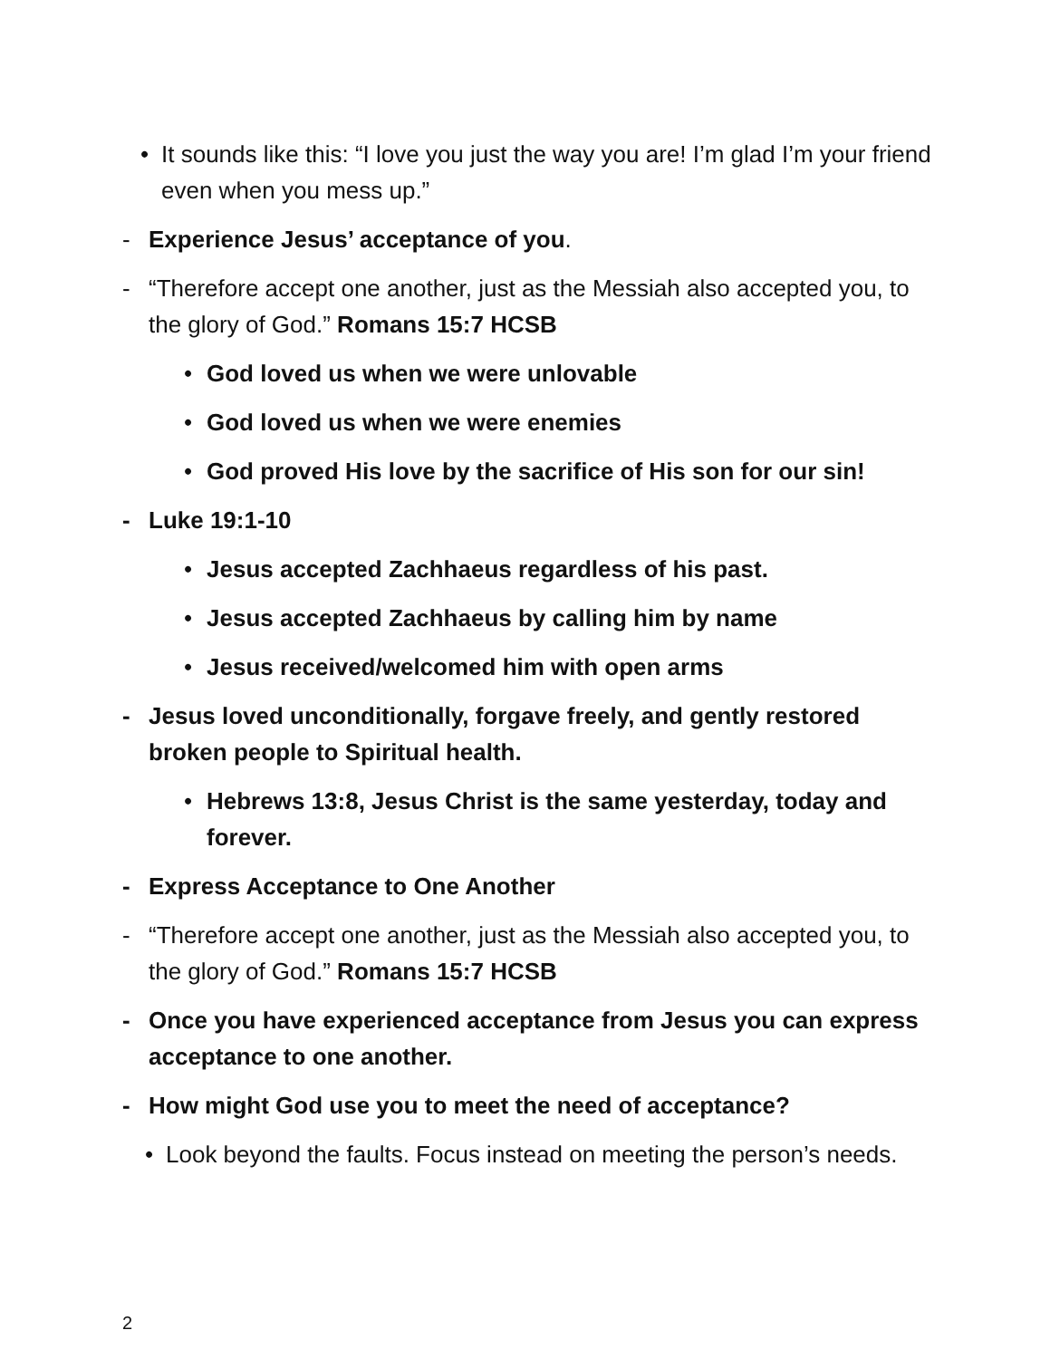• It sounds like this: “I love you just the way you are! I’m glad I’m your friend even when you mess up.”
- Experience Jesus’ acceptance of you.
- “Therefore accept one another, just as the Messiah also accepted you, to the glory of God.” Romans 15:7 HCSB
• God loved us when we were unlovable
• God loved us when we were enemies
• God proved His love by the sacrifice of His son for our sin!
- Luke 19:1-10
• Jesus accepted Zachhaeus regardless of his past.
• Jesus accepted Zachhaeus by calling him by name
• Jesus received/welcomed him with open arms
- Jesus loved unconditionally, forgave freely, and gently restored broken people to Spiritual health.
• Hebrews 13:8, Jesus Christ is the same yesterday, today and forever.
- Express Acceptance to One Another
- “Therefore accept one another, just as the Messiah also accepted you, to the glory of God.” Romans 15:7 HCSB
- Once you have experienced acceptance from Jesus you can express acceptance to one another.
- How might God use you to meet the need of acceptance?
• Look beyond the faults. Focus instead on meeting the person’s needs.
2